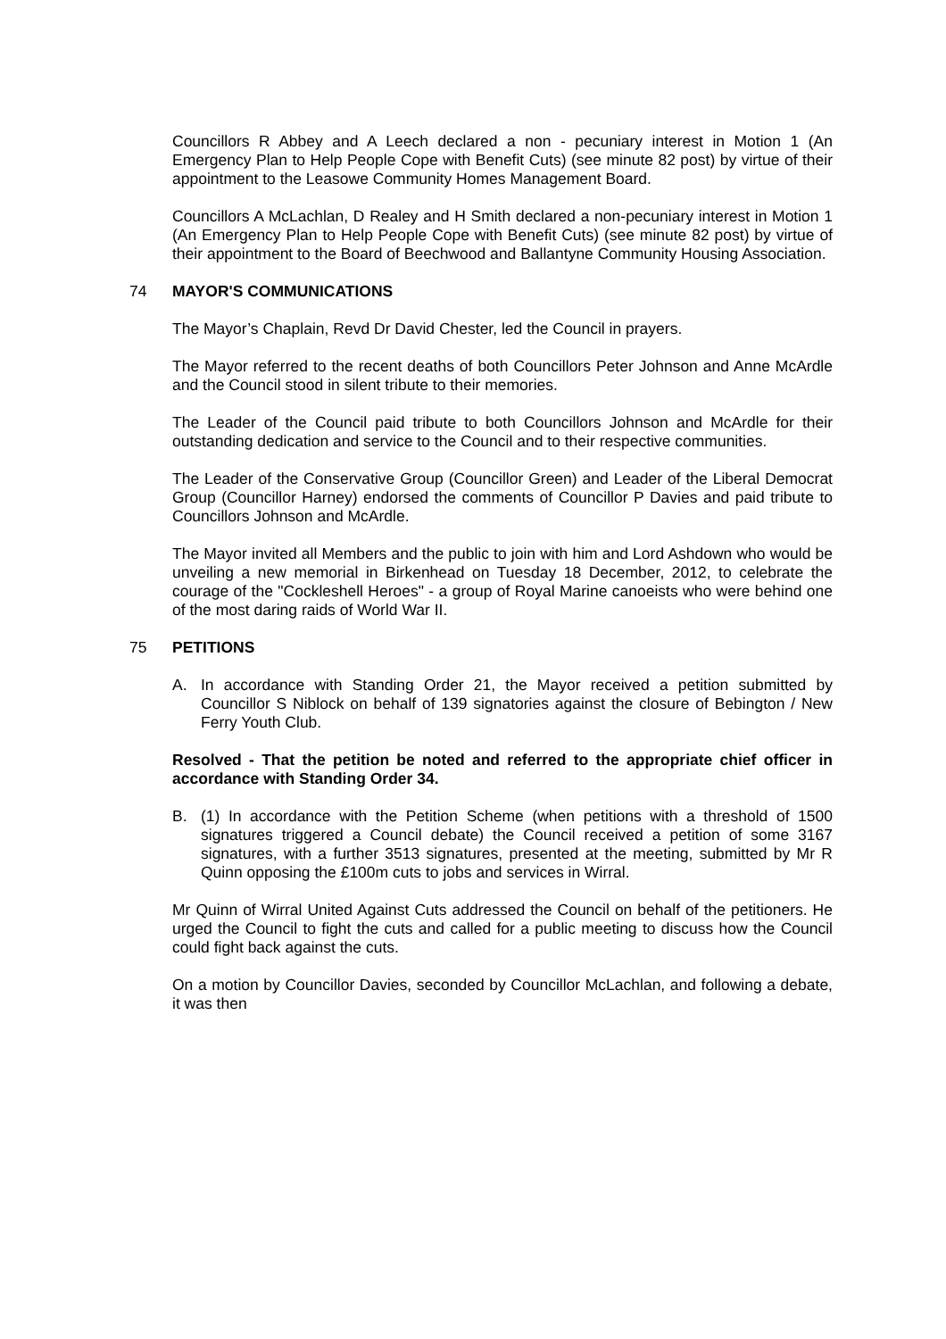Councillors R Abbey and A Leech declared a non - pecuniary interest in Motion 1 (An Emergency Plan to Help People Cope with Benefit Cuts) (see minute 82 post) by virtue of their appointment to the Leasowe Community Homes Management Board.
Councillors A McLachlan, D Realey and H Smith declared a non-pecuniary interest in Motion 1 (An Emergency Plan to Help People Cope with Benefit Cuts) (see minute 82 post) by virtue of their appointment to the Board of Beechwood and Ballantyne Community Housing Association.
74 MAYOR'S COMMUNICATIONS
The Mayor’s Chaplain, Revd Dr David Chester, led the Council in prayers.
The Mayor referred to the recent deaths of both Councillors Peter Johnson and Anne McArdle and the Council stood in silent tribute to their memories.
The Leader of the Council paid tribute to both Councillors Johnson and McArdle for their outstanding dedication and service to the Council and to their respective communities.
The Leader of the Conservative Group (Councillor Green) and Leader of the Liberal Democrat Group (Councillor Harney) endorsed the comments of Councillor P Davies and paid tribute to Councillors Johnson and McArdle.
The Mayor invited all Members and the public to join with him and Lord Ashdown who would be unveiling a new memorial in Birkenhead on Tuesday 18 December, 2012, to celebrate the courage of the "Cockleshell Heroes" - a group of Royal Marine canoeists who were behind one of the most daring raids of World War II.
75 PETITIONS
A. In accordance with Standing Order 21, the Mayor received a petition submitted by Councillor S Niblock on behalf of 139 signatories against the closure of Bebington / New Ferry Youth Club.
Resolved - That the petition be noted and referred to the appropriate chief officer in accordance with Standing Order 34.
B. (1) In accordance with the Petition Scheme (when petitions with a threshold of 1500 signatures triggered a Council debate) the Council received a petition of some 3167 signatures, with a further 3513 signatures, presented at the meeting, submitted by Mr R Quinn opposing the £100m cuts to jobs and services in Wirral.
Mr Quinn of Wirral United Against Cuts addressed the Council on behalf of the petitioners. He urged the Council to fight the cuts and called for a public meeting to discuss how the Council could fight back against the cuts.
On a motion by Councillor Davies, seconded by Councillor McLachlan, and following a debate, it was then